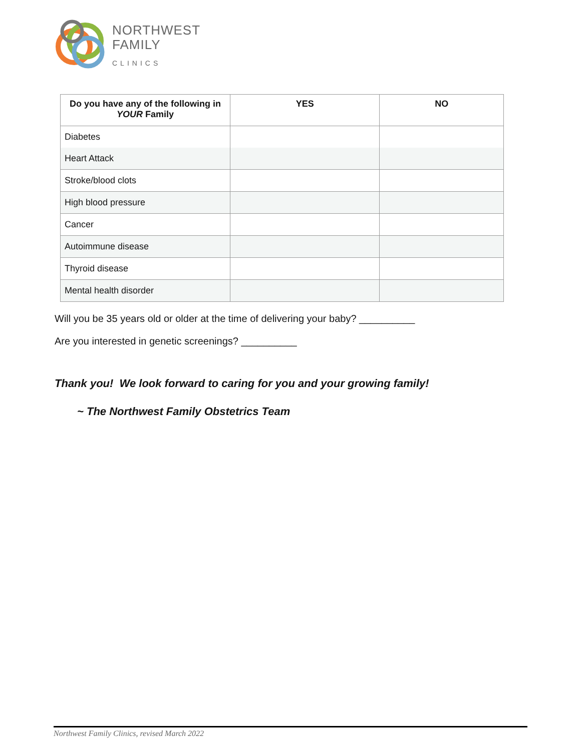NORTHWEST
FAMILY
CLINICS
| Do you have any of the following in YOUR Family | YES | NO |
| --- | --- | --- |
| Diabetes | | |
| Heart Attack | | |
| Stroke/blood clots | | |
| High blood pressure | | |
| Cancer | | |
| Autoimmune disease | | |
| Thyroid disease | | |
| Mental health disorder | | |
Will you be 35 years old or older at the time of delivering your baby? __________
Are you interested in genetic screenings? __________
Thank you! We look forward to caring for you and your growing family!
~ The Northwest Family Obstetrics Team
Northwest Family Clinics, revised March 2022